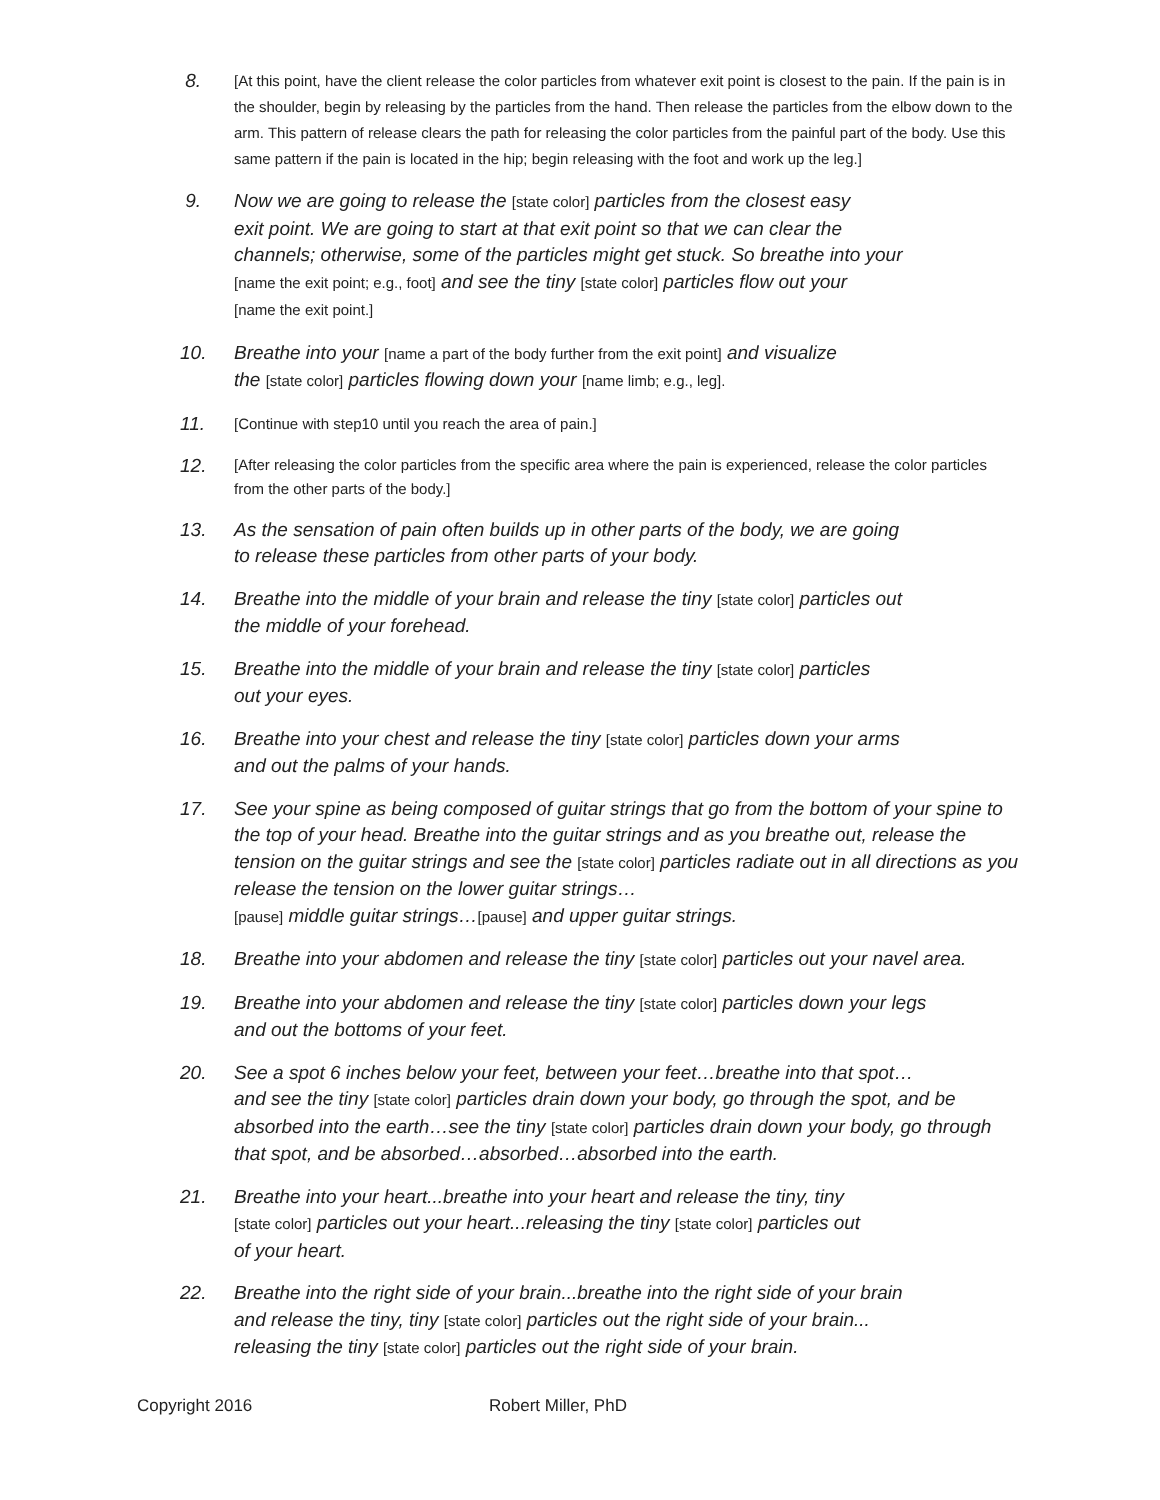8.
[At this point, have the client release the color particles from whatever exit point is closest to the pain. If the pain is in the shoulder, begin by releasing by the particles from the hand. Then release the particles from the elbow down to the arm. This pattern of release clears the path for releasing the color particles from the painful part of the body. Use this same pattern if the pain is located in the hip; begin releasing with the foot and work up the leg.]
9.
Now we are going to release the [state color] particles from the closest easy
exit point. We are going to start at that exit point so that we can clear the
channels; otherwise, some of the particles might get stuck. So breathe into your
[name the exit point; e.g., foot] and see the tiny [state color] particles flow out your
[name the exit point.]
10.
Breathe into your [name a part of the body further from the exit point] and visualize
the [state color] particles flowing down your [name limb; e.g., leg].
11.
[Continue with step10 until you reach the area of pain.]
12.
[After releasing the color particles from the specific area where the pain is experienced, release the color particles from the other parts of the body.]
13.
As the sensation of pain often builds up in other parts of the body, we are going
to release these particles from other parts of your body.
14.
Breathe into the middle of your brain and release the tiny [state color] particles out
the middle of your forehead.
15.
Breathe into the middle of your brain and release the tiny [state color] particles
out your eyes.
16.
Breathe into your chest and release the tiny [state color] particles down your arms
and out the palms of your hands.
17.
See your spine as being composed of guitar strings that go from the bottom of your spine to the top of your head. Breathe into the guitar strings and as you breathe out, release the tension on the guitar strings and see the [state color] particles radiate out in all directions as you release the tension on the lower guitar strings…
[pause] middle guitar strings…[pause] and upper guitar strings.
18.
Breathe into your abdomen and release the tiny [state color] particles out your navel area.
19.
Breathe into your abdomen and release the tiny [state color] particles down your legs
and out the bottoms of your feet.
20.
See a spot 6 inches below your feet, between your feet…breathe into that spot…
and see the tiny [state color] particles drain down your body, go through the spot, and be absorbed into the earth…see the tiny [state color] particles drain down your body, go through that spot, and be absorbed…absorbed…absorbed into the earth.
21.
Breathe into your heart...breathe into your heart and release the tiny, tiny
[state color] particles out your heart...releasing the tiny [state color] particles out
of your heart.
22.
Breathe into the right side of your brain...breathe into the right side of your brain
and release the tiny, tiny [state color] particles out the right side of your brain...
releasing the tiny [state color] particles out the right side of your brain.
Copyright 2016 Robert Miller, PhD